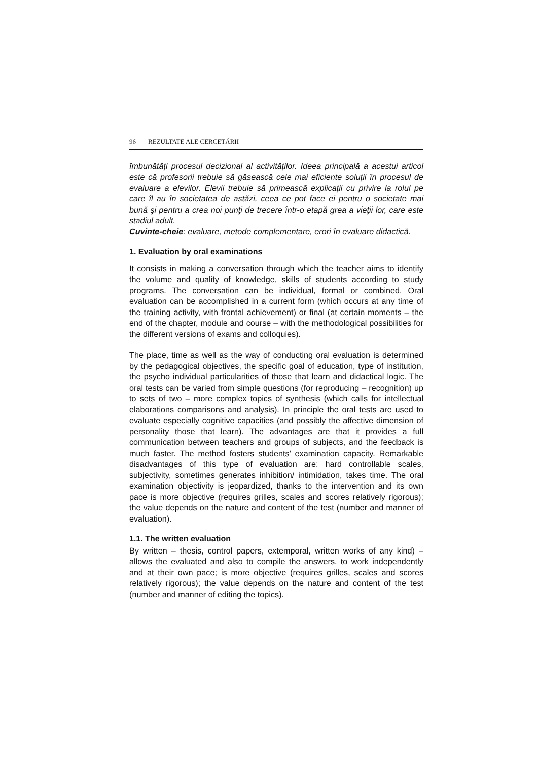96 REZULTATE ALE CERCETĂRII
îmbunătăţi procesul decizional al activităţilor. Ideea principală a acestui articol este că profesorii trebuie să găsească cele mai eficiente soluţii în procesul de evaluare a elevilor. Elevii trebuie să primească explicaţii cu privire la rolul pe care îl au în societatea de astăzi, ceea ce pot face ei pentru o societate mai bună şi pentru a crea noi punţi de trecere într-o etapă grea a vieţii lor, care este stadiul adult.
Cuvinte-cheie: evaluare, metode complementare, erori în evaluare didactică.
1. Evaluation by oral examinations
It consists in making a conversation through which the teacher aims to identify the volume and quality of knowledge, skills of students according to study programs. The conversation can be individual, formal or combined. Oral evaluation can be accomplished in a current form (which occurs at any time of the training activity, with frontal achievement) or final (at certain moments – the end of the chapter, module and course – with the methodological possibilities for the different versions of exams and colloquies).
The place, time as well as the way of conducting oral evaluation is determined by the pedagogical objectives, the specific goal of education, type of institution, the psycho individual particularities of those that learn and didactical logic. The oral tests can be varied from simple questions (for reproducing – recognition) up to sets of two – more complex topics of synthesis (which calls for intellectual elaborations comparisons and analysis). In principle the oral tests are used to evaluate especially cognitive capacities (and possibly the affective dimension of personality those that learn). The advantages are that it provides a full communication between teachers and groups of subjects, and the feedback is much faster. The method fosters students’ examination capacity. Remarkable disadvantages of this type of evaluation are: hard controllable scales, subjectivity, sometimes generates inhibition/ intimidation, takes time. The oral examination objectivity is jeopardized, thanks to the intervention and its own pace is more objective (requires grilles, scales and scores relatively rigorous); the value depends on the nature and content of the test (number and manner of evaluation).
1.1. The written evaluation
By written – thesis, control papers, extemporal, written works of any kind) – allows the evaluated and also to compile the answers, to work independently and at their own pace; is more objective (requires grilles, scales and scores relatively rigorous); the value depends on the nature and content of the test (number and manner of editing the topics).